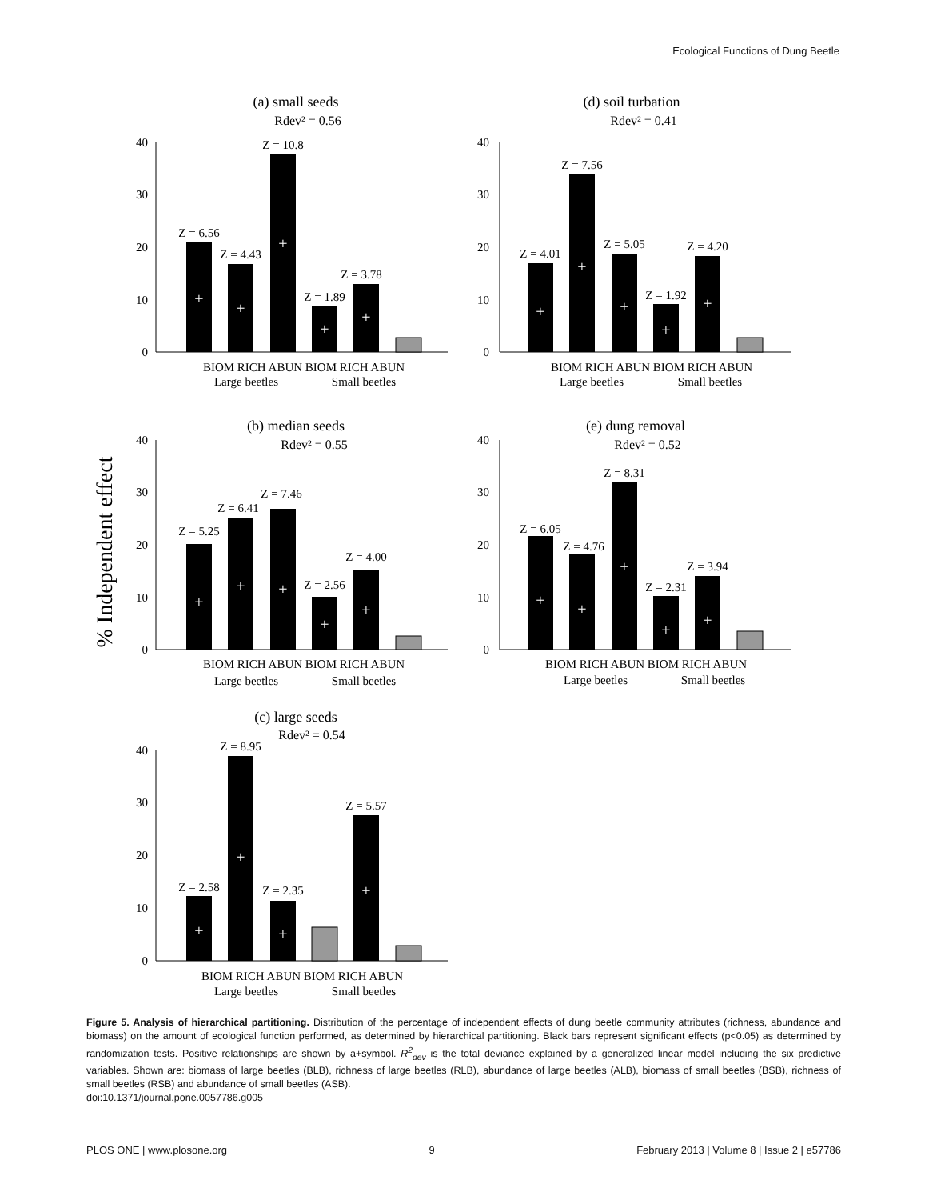Ecological Functions of Dung Beetle
% Independent effect
(a) small seeds
Rdev² = 0.56
40
30
20
10
0
Z = 6.56
Z = 4.43
Z = 10.8
Z = 1.89
Z = 3.78
BIOM RICH ABUN BIOM RICH ABUN
Large beetles
Small beetles
(d) soil turbation
Rdev² = 0.41
40
30
20
10
0
Z = 4.01
Z = 7.56
Z = 5.05
Z = 1.92
Z = 4.20
BIOM RICH ABUN BIOM RICH ABUN
Large beetles
Small beetles
(b) median seeds
Rdev² = 0.55
40
30
20
10
0
Z = 5.25
Z = 6.41
Z = 7.46
Z = 2.56
Z = 4.00
BIOM RICH ABUN BIOM RICH ABUN
Large beetles
Small beetles
(e) dung removal
Rdev² = 0.52
40
30
20
10
0
Z = 6.05
Z = 4.76
Z = 8.31
Z = 2.31
Z = 3.94
BIOM RICH ABUN BIOM RICH ABUN
Large beetles
Small beetles
(c) large seeds
Rdev² = 0.54
40
30
20
10
0
Z = 2.58
Z = 8.95
Z = 2.35
Z = 5.57
BIOM RICH ABUN BIOM RICH ABUN
Large beetles
Small beetles
+
+
+
+
+
+
+
+
+
+
+
+
+
+
+
+
+
+
+
+
+
+
+
+
Figure 5. Analysis of hierarchical partitioning. Distribution of the percentage of independent effects of dung beetle community attributes (richness, abundance and biomass) on the amount of ecological function performed, as determined by hierarchical partitioning. Black bars represent significant effects (p<0.05) as determined by randomization tests. Positive relationships are shown by a+symbol. R<sup>2</sup><sub>dev</sub> is the total deviance explained by a generalized linear model including the six predictive variables. Shown are: biomass of large beetles (BLB), richness of large beetles (RLB), abundance of large beetles (ALB), biomass of small beetles (BSB), richness of small beetles (RSB) and abundance of small beetles (ASB).
doi:10.1371/journal.pone.0057786.g005
PLOS ONE | www.plosone.org 9 February 2013 | Volume 8 | Issue 2 | e57786